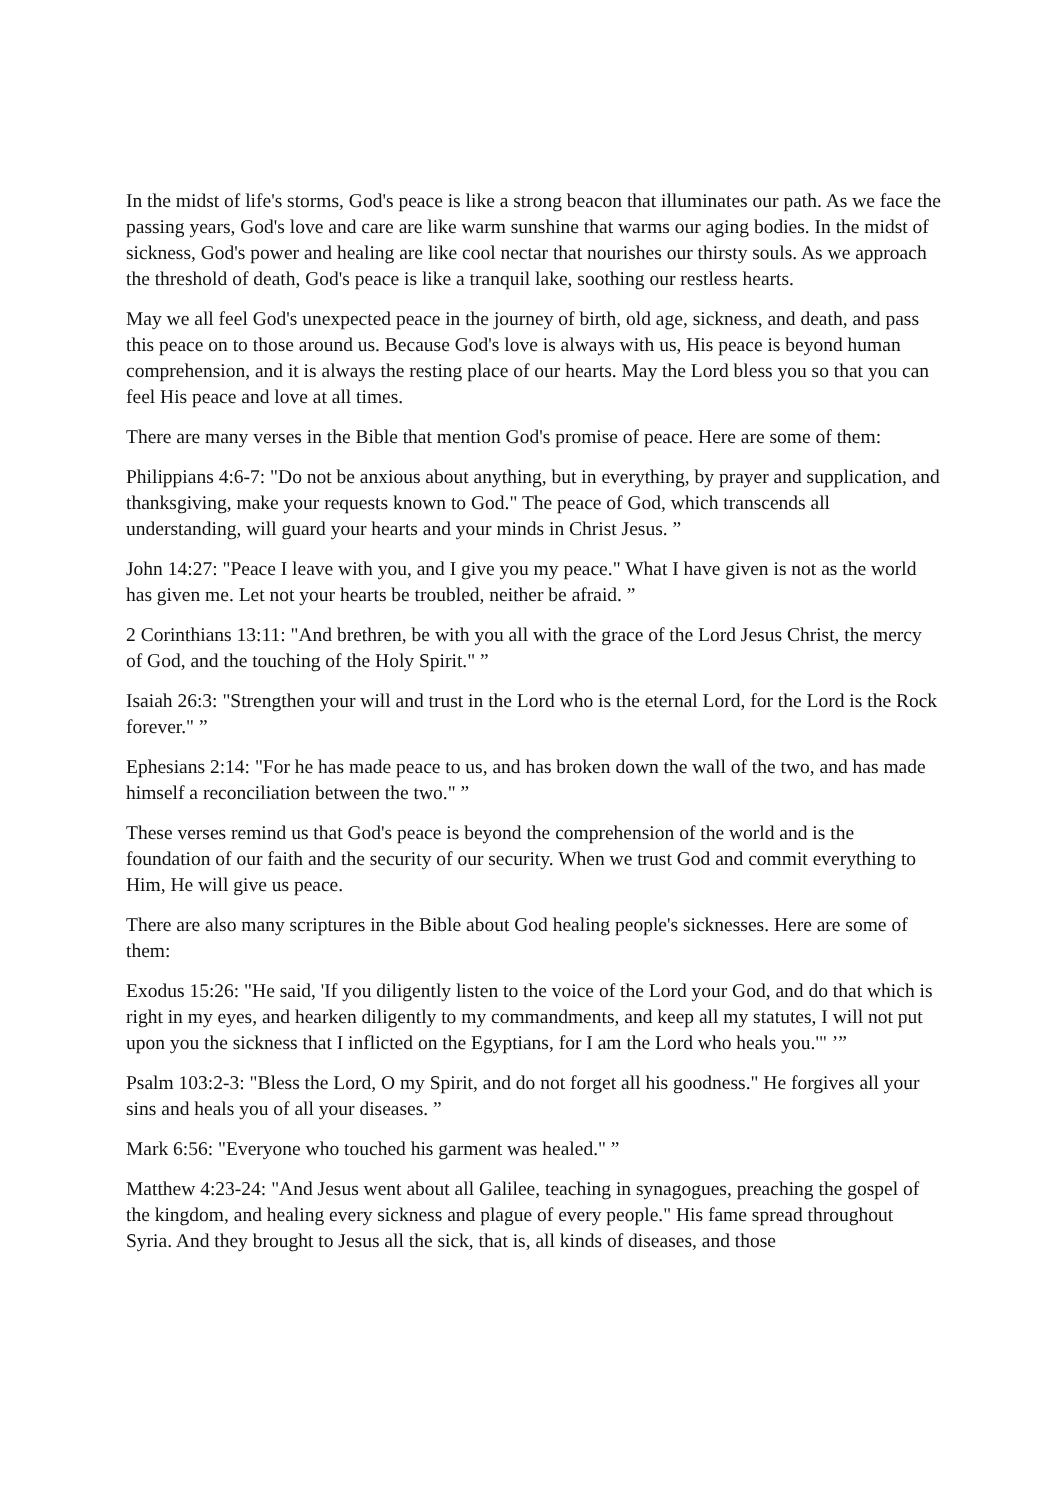In the midst of life's storms, God's peace is like a strong beacon that illuminates our path. As we face the passing years, God's love and care are like warm sunshine that warms our aging bodies. In the midst of sickness, God's power and healing are like cool nectar that nourishes our thirsty souls. As we approach the threshold of death, God's peace is like a tranquil lake, soothing our restless hearts.
May we all feel God's unexpected peace in the journey of birth, old age, sickness, and death, and pass this peace on to those around us. Because God's love is always with us, His peace is beyond human comprehension, and it is always the resting place of our hearts. May the Lord bless you so that you can feel His peace and love at all times.
There are many verses in the Bible that mention God's promise of peace. Here are some of them:
Philippians 4:6-7: "Do not be anxious about anything, but in everything, by prayer and supplication, and thanksgiving, make your requests known to God." The peace of God, which transcends all understanding, will guard your hearts and your minds in Christ Jesus. ”
John 14:27: "Peace I leave with you, and I give you my peace." What I have given is not as the world has given me. Let not your hearts be troubled, neither be afraid. ”
2 Corinthians 13:11: "And brethren, be with you all with the grace of the Lord Jesus Christ, the mercy of God, and the touching of the Holy Spirit." ”
Isaiah 26:3: "Strengthen your will and trust in the Lord who is the eternal Lord, for the Lord is the Rock forever." ”
Ephesians 2:14: "For he has made peace to us, and has broken down the wall of the two, and has made himself a reconciliation between the two." ”
These verses remind us that God's peace is beyond the comprehension of the world and is the foundation of our faith and the security of our security. When we trust God and commit everything to Him, He will give us peace.
There are also many scriptures in the Bible about God healing people's sicknesses. Here are some of them:
Exodus 15:26: "He said, 'If you diligently listen to the voice of the Lord your God, and do that which is right in my eyes, and hearken diligently to my commandments, and keep all my statutes, I will not put upon you the sickness that I inflicted on the Egyptians, for I am the Lord who heals you.'" ’”
Psalm 103:2-3: "Bless the Lord, O my Spirit, and do not forget all his goodness." He forgives all your sins and heals you of all your diseases. ”
Mark 6:56: "Everyone who touched his garment was healed." ”
Matthew 4:23-24: "And Jesus went about all Galilee, teaching in synagogues, preaching the gospel of the kingdom, and healing every sickness and plague of every people." His fame spread throughout Syria. And they brought to Jesus all the sick, that is, all kinds of diseases, and those